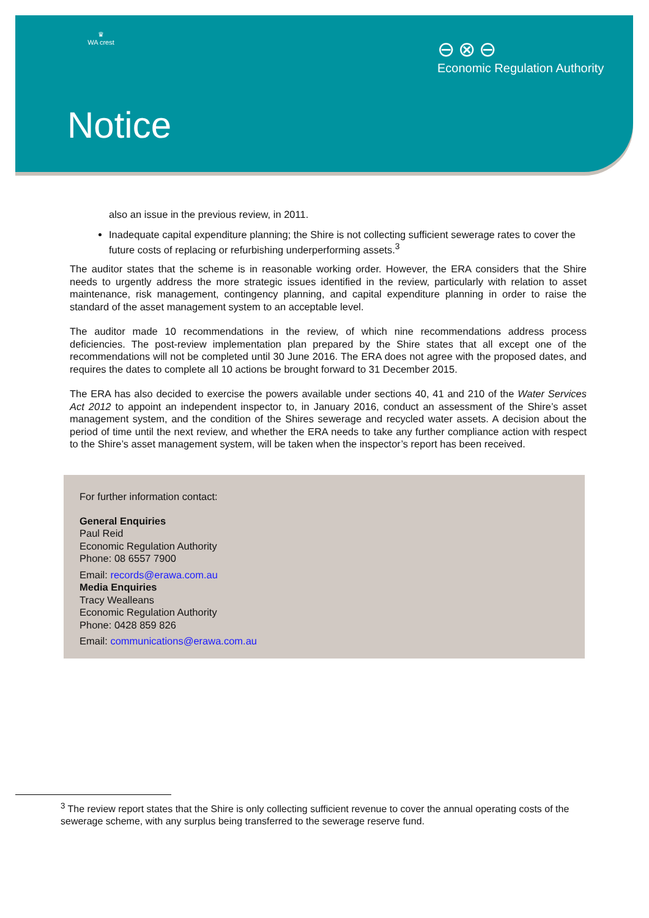♛
WA crest
⊖⊗⊖
Economic Regulation Authority
Notice
also an issue in the previous review, in 2011.
Inadequate capital expenditure planning; the Shire is not collecting sufficient sewerage rates to cover the future costs of replacing or refurbishing underperforming assets.<sup>3</sup>
The auditor states that the scheme is in reasonable working order. However, the ERA considers that the Shire needs to urgently address the more strategic issues identified in the review, particularly with relation to asset maintenance, risk management, contingency planning, and capital expenditure planning in order to raise the standard of the asset management system to an acceptable level.
The auditor made 10 recommendations in the review, of which nine recommendations address process deficiencies. The post-review implementation plan prepared by the Shire states that all except one of the recommendations will not be completed until 30 June 2016. The ERA does not agree with the proposed dates, and requires the dates to complete all 10 actions be brought forward to 31 December 2015.
The ERA has also decided to exercise the powers available under sections 40, 41 and 210 of the Water Services Act 2012 to appoint an independent inspector to, in January 2016, conduct an assessment of the Shire’s asset management system, and the condition of the Shires sewerage and recycled water assets. A decision about the period of time until the next review, and whether the ERA needs to take any further compliance action with respect to the Shire’s asset management system, will be taken when the inspector’s report has been received.
For further information contact:
General Enquiries
Paul Reid
Economic Regulation Authority
Phone: 08 6557 7900
Email: records@erawa.com.au
Media Enquiries
Tracy Wealleans
Economic Regulation Authority
Phone: 0428 859 826
Email: communications@erawa.com.au
<sup>3</sup> The review report states that the Shire is only collecting sufficient revenue to cover the annual operating costs of the sewerage scheme, with any surplus being transferred to the sewerage reserve fund.